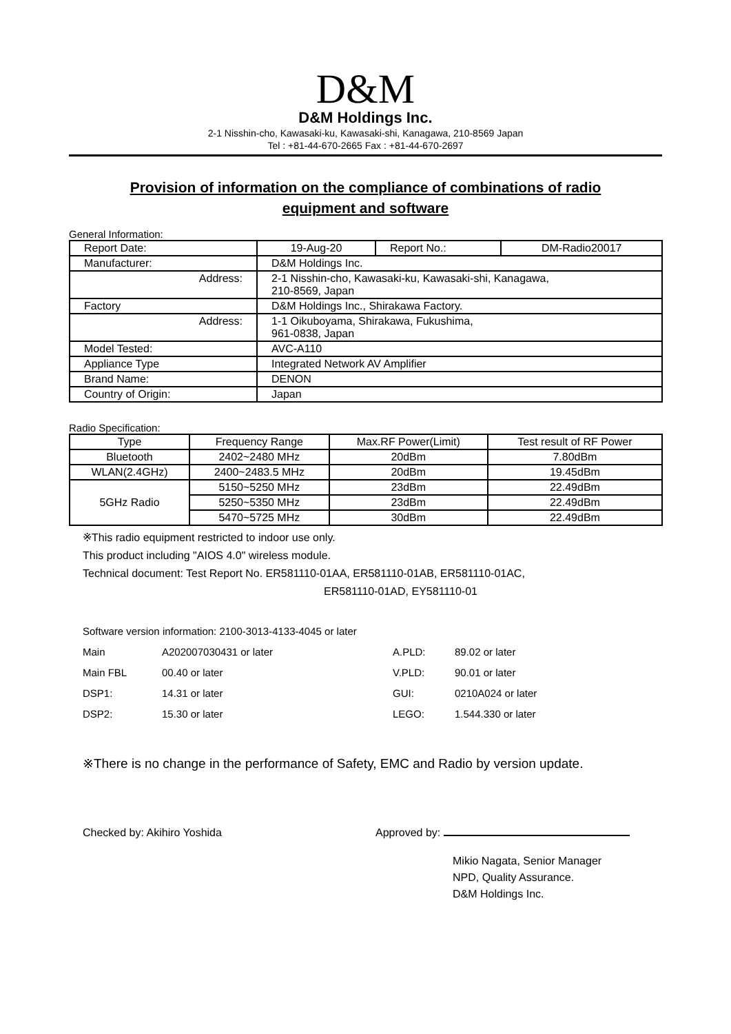D&M
D&M Holdings Inc.
2-1 Nisshin-cho, Kawasaki-ku, Kawasaki-shi, Kanagawa, 210-8569 Japan
Tel : +81-44-670-2665 Fax : +81-44-670-2697
Provision of information on the compliance of combinations of radio equipment and software
General Information:
| Report Date: | 19-Aug-20 | Report No.: | DM-Radio20017 |
| Manufacturer: | D&M Holdings Inc. | | |
| Address: | 2-1 Nisshin-cho, Kawasaki-ku, Kawasaki-shi, Kanagawa, 210-8569, Japan | | |
| Factory | D&M Holdings Inc., Shirakawa Factory. | | |
| Address: | 1-1 Oikuboyama, Shirakawa, Fukushima, 961-0838, Japan | | |
| Model Tested: | AVC-A110 | | |
| Appliance Type | Integrated Network AV Amplifier | | |
| Brand Name: | DENON | | |
| Country of Origin: | Japan | | |
Radio Specification:
| Type | Frequency Range | Max.RF Power(Limit) | Test result of RF Power |
| --- | --- | --- | --- |
| Bluetooth | 2402~2480 MHz | 20dBm | 7.80dBm |
| WLAN(2.4GHz) | 2400~2483.5 MHz | 20dBm | 19.45dBm |
| 5GHz Radio | 5150~5250 MHz | 23dBm | 22.49dBm |
| | 5250~5350 MHz | 23dBm | 22.49dBm |
| | 5470~5725 MHz | 30dBm | 22.49dBm |
※This radio equipment restricted to indoor use only.
This product including "AIOS 4.0" wireless module.
Technical document: Test Report No. ER581110-01AA, ER581110-01AB, ER581110-01AC,
ER581110-01AD, EY581110-01
Software version information: 2100-3013-4133-4045 or later
Main A202007030431 or later A.PLD: 89.02 or later
Main FBL 00.40 or later V.PLD: 90.01 or later
DSP1: 14.31 or later GUI: 0210A024 or later
DSP2: 15.30 or later LEGO: 1.544.330 or later
※There is no change in the performance of Safety, EMC and Radio by version update.
Checked by: Akihiro Yoshida Approved by:
Mikio Nagata, Senior Manager
NPD, Quality Assurance.
D&M Holdings Inc.